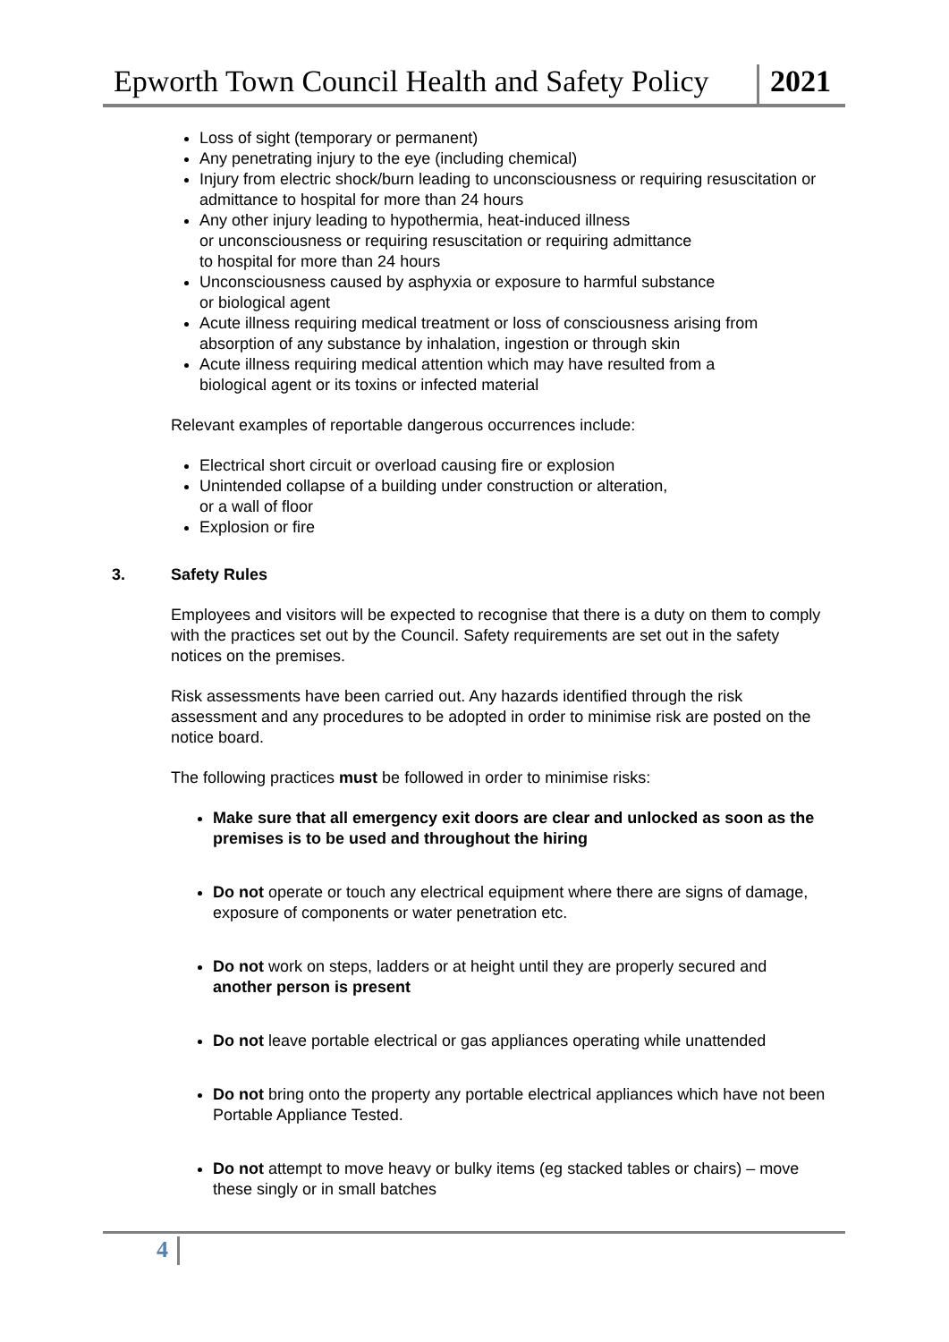Epworth Town Council Health and Safety Policy
2021
Loss of sight (temporary or permanent)
Any penetrating injury to the eye (including chemical)
Injury from electric shock/burn leading to unconsciousness or requiring resuscitation or admittance to hospital for more than 24 hours
Any other injury leading to hypothermia, heat-induced illness
or unconsciousness or requiring resuscitation or requiring admittance
to hospital for more than 24 hours
Unconsciousness caused by asphyxia or exposure to harmful substance
or biological agent
Acute illness requiring medical treatment or loss of consciousness arising from absorption of any substance by inhalation, ingestion or through skin
Acute illness requiring medical attention which may have resulted from a
biological agent or its toxins or infected material
Relevant examples of reportable dangerous occurrences include:
Electrical short circuit or overload causing fire or explosion
Unintended collapse of a building under construction or alteration,
or a wall of floor
Explosion or fire
3. Safety Rules
Employees and visitors will be expected to recognise that there is a duty on them to comply with the practices set out by the Council. Safety requirements are set out in the safety notices on the premises.
Risk assessments have been carried out. Any hazards identified through the risk assessment and any procedures to be adopted in order to minimise risk are posted on the notice board.
The following practices must be followed in order to minimise risks:
Make sure that all emergency exit doors are clear and unlocked as soon as the premises is to be used and throughout the hiring
Do not operate or touch any electrical equipment where there are signs of damage, exposure of components or water penetration etc.
Do not work on steps, ladders or at height until they are properly secured and another person is present
Do not leave portable electrical or gas appliances operating while unattended
Do not bring onto the property any portable electrical appliances which have not been Portable Appliance Tested.
Do not attempt to move heavy or bulky items (eg stacked tables or chairs) – move these singly or in small batches
4